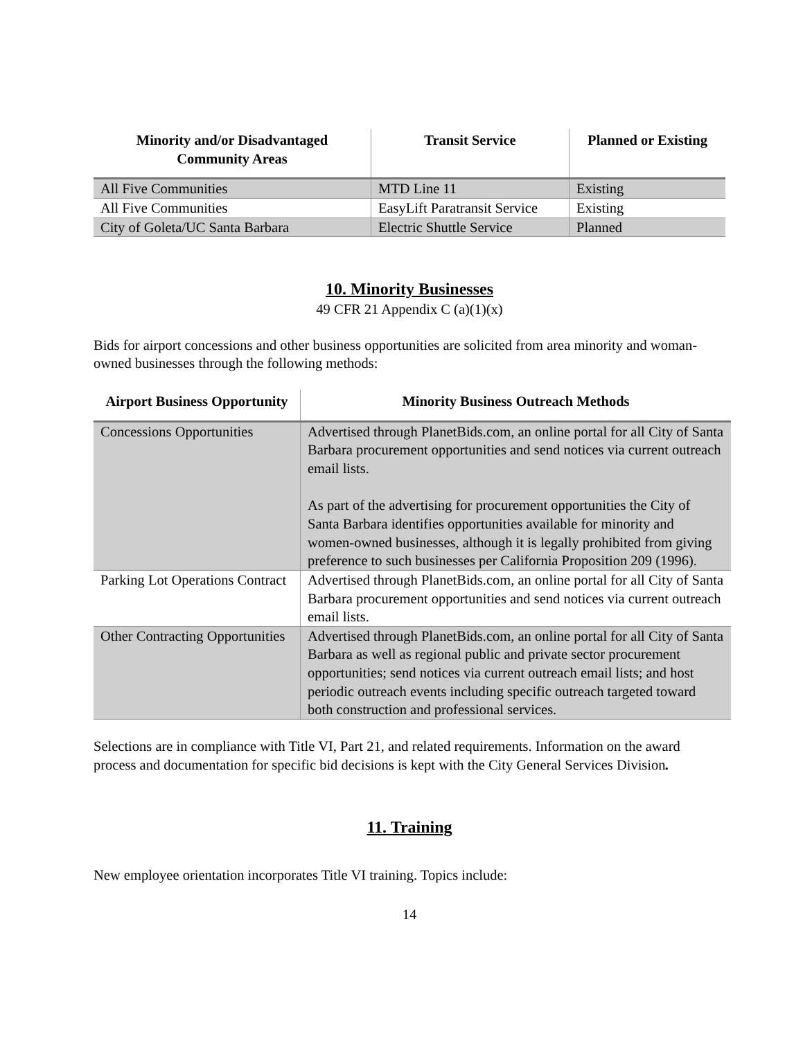| Minority and/or Disadvantaged Community Areas | Transit Service | Planned or Existing |
| --- | --- | --- |
| All Five Communities | MTD Line 11 | Existing |
| All Five Communities | EasyLift Paratransit Service | Existing |
| City of Goleta/UC Santa Barbara | Electric Shuttle Service | Planned |
10. Minority Businesses
49 CFR 21 Appendix C (a)(1)(x)
Bids for airport concessions and other business opportunities are solicited from area minority and woman-owned businesses through the following methods:
| Airport Business Opportunity | Minority Business Outreach Methods |
| --- | --- |
| Concessions Opportunities | Advertised through PlanetBids.com, an online portal for all City of Santa Barbara procurement opportunities and send notices via current outreach email lists. As part of the advertising for procurement opportunities the City of Santa Barbara identifies opportunities available for minority and women-owned businesses, although it is legally prohibited from giving preference to such businesses per California Proposition 209 (1996). |
| Parking Lot Operations Contract | Advertised through PlanetBids.com, an online portal for all City of Santa Barbara procurement opportunities and send notices via current outreach email lists. |
| Other Contracting Opportunities | Advertised through PlanetBids.com, an online portal for all City of Santa Barbara as well as regional public and private sector procurement opportunities; send notices via current outreach email lists; and host periodic outreach events including specific outreach targeted toward both construction and professional services. |
Selections are in compliance with Title VI, Part 21, and related requirements. Information on the award process and documentation for specific bid decisions is kept with the City General Services Division.
11. Training
New employee orientation incorporates Title VI training. Topics include:
14